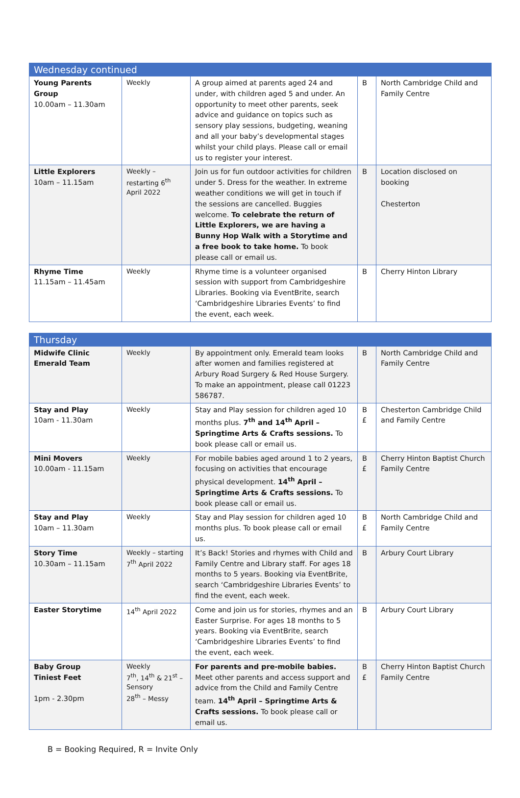| Wednesday continued | | | | |
| Young Parents Group 10.00am – 11.30am | Weekly | A group aimed at parents aged 24 and under, with children aged 5 and under. An opportunity to meet other parents, seek advice and guidance on topics such as sensory play sessions, budgeting, weaning and all your baby’s developmental stages whilst your child plays. Please call or email us to register your interest. | B | North Cambridge Child and Family Centre |
| Little Explorers 10am – 11.15am | Weekly – restarting 6<sup>th</sup> April 2022 | Join us for fun outdoor activities for children under 5. Dress for the weather. In extreme weather conditions we will get in touch if the sessions are cancelled. Buggies welcome. To celebrate the return of Little Explorers, we are having a Bunny Hop Walk with a Storytime and a free book to take home. To book please call or email us. | B | Location disclosed on booking Chesterton |
| Rhyme Time 11.15am – 11.45am | Weekly | Rhyme time is a volunteer organised session with support from Cambridgeshire Libraries. Booking via EventBrite, search ‘Cambridgeshire Libraries Events’ to find the event, each week. | B | Cherry Hinton Library |
| Thursday | | | | |
| Midwife Clinic Emerald Team | Weekly | By appointment only. Emerald team looks after women and families registered at Arbury Road Surgery & Red House Surgery. To make an appointment, please call 01223 586787. | B | North Cambridge Child and Family Centre |
| Stay and Play 10am - 11.30am | Weekly | Stay and Play session for children aged 10 months plus. 7<sup>th</sup> and 14<sup>th</sup> April – Springtime Arts & Crafts sessions. To book please call or email us. | B £ | Chesterton Cambridge Child and Family Centre |
| Mini Movers 10.00am - 11.15am | Weekly | For mobile babies aged around 1 to 2 years, focusing on activities that encourage physical development. 14<sup>th</sup> April – Springtime Arts & Crafts sessions. To book please call or email us. | B £ | Cherry Hinton Baptist Church Family Centre |
| Stay and Play 10am – 11.30am | Weekly | Stay and Play session for children aged 10 months plus. To book please call or email us. | B £ | North Cambridge Child and Family Centre |
| Story Time 10.30am – 11.15am | Weekly – starting 7<sup>th</sup> April 2022 | It’s Back! Stories and rhymes with Child and Family Centre and Library staff. For ages 18 months to 5 years. Booking via EventBrite, search ‘Cambridgeshire Libraries Events’ to find the event, each week. | B | Arbury Court Library |
| Easter Storytime | 14<sup>th</sup> April 2022 | Come and join us for stories, rhymes and an Easter Surprise. For ages 18 months to 5 years. Booking via EventBrite, search ‘Cambridgeshire Libraries Events’ to find the event, each week. | B | Arbury Court Library |
| Baby Group Tiniest Feet 1pm - 2.30pm | Weekly 7<sup>th</sup>, 14<sup>th</sup> & 21<sup>st</sup> – Sensory 28<sup>th</sup> – Messy | For parents and pre-mobile babies. Meet other parents and access support and advice from the Child and Family Centre team. 14<sup>th</sup> April – Springtime Arts & Crafts sessions. To book please call or email us. | B £ | Cherry Hinton Baptist Church Family Centre |
B = Booking Required, R = Invite Only